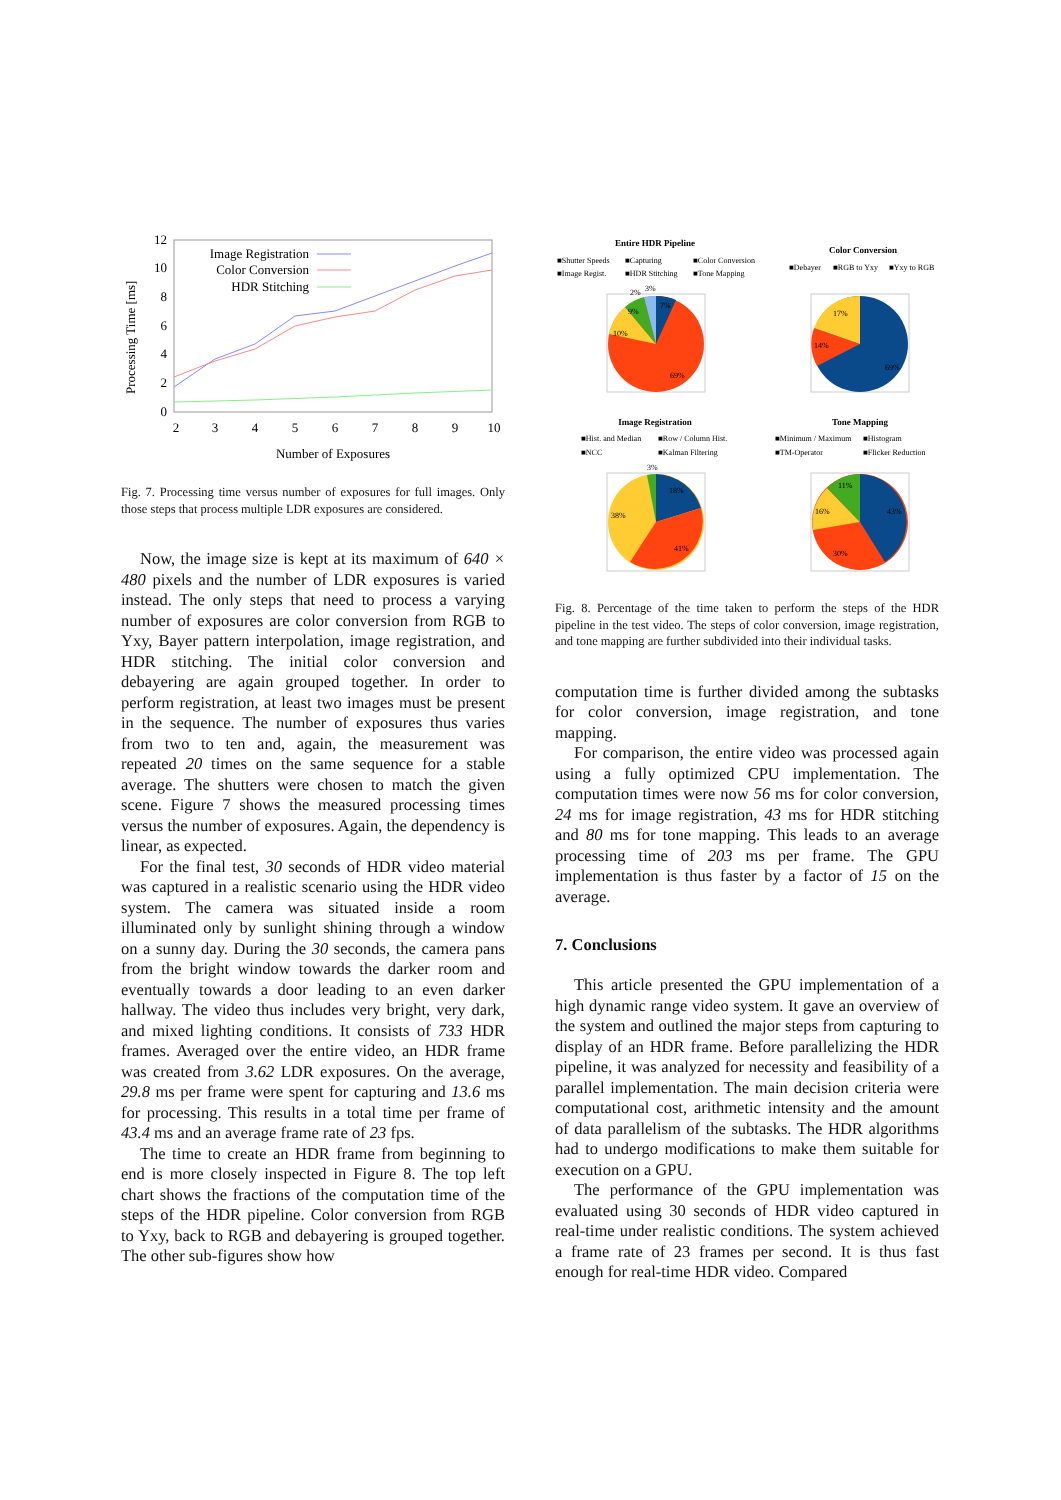Processing Time [ms]
12
10
8
6
4
2
0
2
3
4
5
6
7
8
9
10
Number of Exposures
Image Registration
Color Conversion
HDR Stitching
Fig. 7. Processing time versus number of exposures for full images. Only those steps that process multiple LDR exposures are considered.
Now, the image size is kept at its maximum of 640 × 480 pixels and the number of LDR exposures is varied instead. The only steps that need to process a varying number of exposures are color conversion from RGB to Yxy, Bayer pattern interpolation, image registration, and HDR stitching. The initial color conversion and debayering are again grouped together. In order to perform registration, at least two images must be present in the sequence. The number of exposures thus varies from two to ten and, again, the measurement was repeated 20 times on the same sequence for a stable average. The shutters were chosen to match the given scene. Figure 7 shows the measured processing times versus the number of exposures. Again, the dependency is linear, as expected.
For the final test, 30 seconds of HDR video material was captured in a realistic scenario using the HDR video system. The camera was situated inside a room illuminated only by sunlight shining through a window on a sunny day. During the 30 seconds, the camera pans from the bright window towards the darker room and eventually towards a door leading to an even darker hallway. The video thus includes very bright, very dark, and mixed lighting conditions. It consists of 733 HDR frames. Averaged over the entire video, an HDR frame was created from 3.62 LDR exposures. On the average, 29.8 ms per frame were spent for capturing and 13.6 ms for processing. This results in a total time per frame of 43.4 ms and an average frame rate of 23 fps.
The time to create an HDR frame from beginning to end is more closely inspected in Figure 8. The top left chart shows the fractions of the computation time of the steps of the HDR pipeline. Color conversion from RGB to Yxy, back to RGB and debayering is grouped together. The other sub-figures show how
Entire HDR Pipeline
■Shutter Speeds
■Capturing
■Color Conversion
■Image Regist.
■HDR Stitching
■Tone Mapping
10%
9%
2%
3%
7%
69%
Color Conversion
■Debayer
■RGB to Yxy
■Yxy to RGB
17%
14%
69%
Image Registration
■Hist. and Median
■Row / Column Hist.
■NCC
■Kalman Filtering
3%
18%
38%
41%
Tone Mapping
■Minimum / Maximum
■Histogram
■TM-Operator
■Flicker Reduction
11%
16%
43%
30%
Fig. 8. Percentage of the time taken to perform the steps of the HDR pipeline in the test video. The steps of color conversion, image registration, and tone mapping are further subdivided into their individual tasks.
computation time is further divided among the subtasks for color conversion, image registration, and tone mapping.
For comparison, the entire video was processed again using a fully optimized CPU implementation. The computation times were now 56 ms for color conversion, 24 ms for image registration, 43 ms for HDR stitching and 80 ms for tone mapping. This leads to an average processing time of 203 ms per frame. The GPU implementation is thus faster by a factor of 15 on the average.
7. Conclusions
This article presented the GPU implementation of a high dynamic range video system. It gave an overview of the system and outlined the major steps from capturing to display of an HDR frame. Before parallelizing the HDR pipeline, it was analyzed for necessity and feasibility of a parallel implementation. The main decision criteria were computational cost, arithmetic intensity and the amount of data parallelism of the subtasks. The HDR algorithms had to undergo modifications to make them suitable for execution on a GPU.
The performance of the GPU implementation was evaluated using 30 seconds of HDR video captured in real-time under realistic conditions. The system achieved a frame rate of 23 frames per second. It is thus fast enough for real-time HDR video. Compared